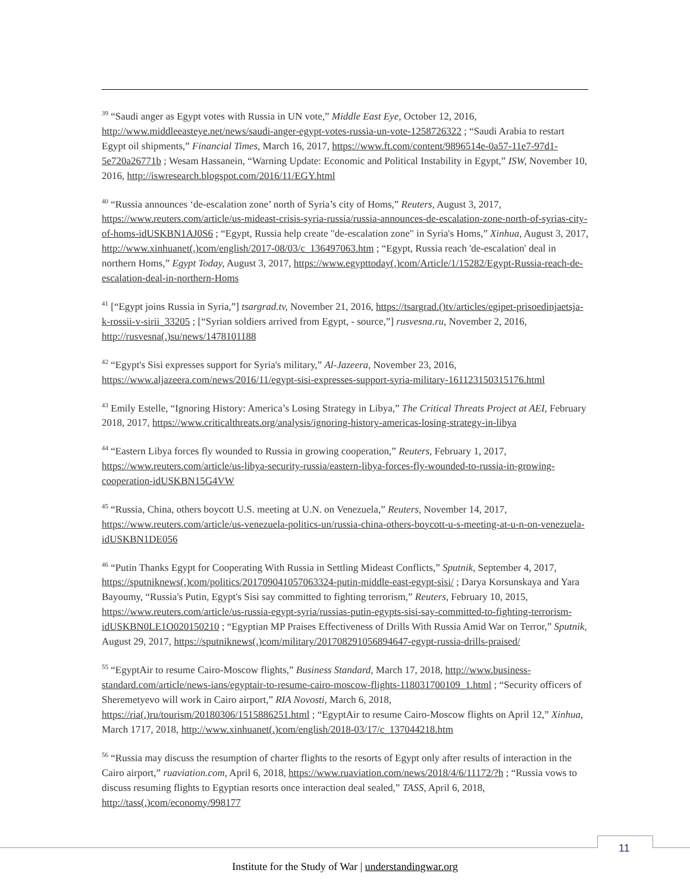<sup>39</sup> “Saudi anger as Egypt votes with Russia in UN vote,” Middle East Eye, October 12, 2016, http://www.middleeasteye.net/news/saudi-anger-egypt-votes-russia-un-vote-1258726322 ; “Saudi Arabia to restart Egypt oil shipments,” Financial Times, March 16, 2017, https://www.ft.com/content/9896514e-0a57-11e7-97d1-5e720a26771b ; Wesam Hassanein, “Warning Update: Economic and Political Instability in Egypt,” ISW, November 10, 2016, http://iswresearch.blogspot.com/2016/11/EGY.html
<sup>40</sup> “Russia announces ‘de-escalation zone’ north of Syria’s city of Homs,” Reuters, August 3, 2017, https://www.reuters.com/article/us-mideast-crisis-syria-russia/russia-announces-de-escalation-zone-north-of-syrias-city-of-homs-idUSKBN1AJ0S6 ; “Egypt, Russia help create "de-escalation zone" in Syria's Homs,” Xinhua, August 3, 2017, http://www.xinhuanet(.)com/english/2017-08/03/c_136497063.htm ; “Egypt, Russia reach 'de-escalation' deal in northern Homs,” Egypt Today, August 3, 2017, https://www.egypttoday(.)com/Article/1/15282/Egypt-Russia-reach-de-escalation-deal-in-northern-Homs
<sup>41</sup> [“Egypt joins Russia in Syria,”] tsargrad.tv, November 21, 2016, https://tsargrad.()tv/articles/egipet-prisoedinjaetsja-k-rossii-v-sirii_33205 ; [“Syrian soldiers arrived from Egypt, - source,”] rusvesna.ru, November 2, 2016, http://rusvesna(.)su/news/1478101188
<sup>42</sup> “Egypt's Sisi expresses support for Syria's military,” Al-Jazeera, November 23, 2016, https://www.aljazeera.com/news/2016/11/egypt-sisi-expresses-support-syria-military-161123150315176.html
<sup>43</sup> Emily Estelle, “Ignoring History: America’s Losing Strategy in Libya,” The Critical Threats Project at AEI, February 2018, 2017, https://www.criticalthreats.org/analysis/ignoring-history-americas-losing-strategy-in-libya
<sup>44</sup> “Eastern Libya forces fly wounded to Russia in growing cooperation,” Reuters, February 1, 2017, https://www.reuters.com/article/us-libya-security-russia/eastern-libya-forces-fly-wounded-to-russia-in-growing-cooperation-idUSKBN15G4VW
<sup>45</sup> “Russia, China, others boycott U.S. meeting at U.N. on Venezuela,” Reuters, November 14, 2017, https://www.reuters.com/article/us-venezuela-politics-un/russia-china-others-boycott-u-s-meeting-at-u-n-on-venezuela-idUSKBN1DE056
<sup>46</sup> “Putin Thanks Egypt for Cooperating With Russia in Settling Mideast Conflicts,” Sputnik, September 4, 2017, https://sputniknews(.)com/politics/201709041057063324-putin-middle-east-egypt-sisi/ ; Darya Korsunskaya and Yara Bayoumy, “Russia's Putin, Egypt's Sisi say committed to fighting terrorism,” Reuters, February 10, 2015, https://www.reuters.com/article/us-russia-egypt-syria/russias-putin-egypts-sisi-say-committed-to-fighting-terrorism-idUSKBN0LE1O020150210 ; “Egyptian MP Praises Effectiveness of Drills With Russia Amid War on Terror,” Sputnik, August 29, 2017, https://sputniknews(.)com/military/201708291056894647-egypt-russia-drills-praised/
<sup>55</sup> “EgyptAir to resume Cairo-Moscow flights,” Business Standard, March 17, 2018, http://www.business-standard.com/article/news-ians/egyptair-to-resume-cairo-moscow-flights-118031700109_1.html ; “Security officers of Sheremetyevo will work in Cairo airport,” RIA Novosti, March 6, 2018, https://ria(.)ru/tourism/20180306/1515886251.html ; “EgyptAir to resume Cairo-Moscow flights on April 12,” Xinhua, March 1717, 2018, http://www.xinhuanet(.)com/english/2018-03/17/c_137044218.htm
<sup>56</sup> “Russia may discuss the resumption of charter flights to the resorts of Egypt only after results of interaction in the Cairo airport,” ruaviation.com, April 6, 2018, https://www.ruaviation.com/news/2018/4/6/11172/?h ; “Russia vows to discuss resuming flights to Egyptian resorts once interaction deal sealed,” TASS, April 6, 2018, http://tass(.)com/economy/998177
11
Institute for the Study of War | understandingwar.org